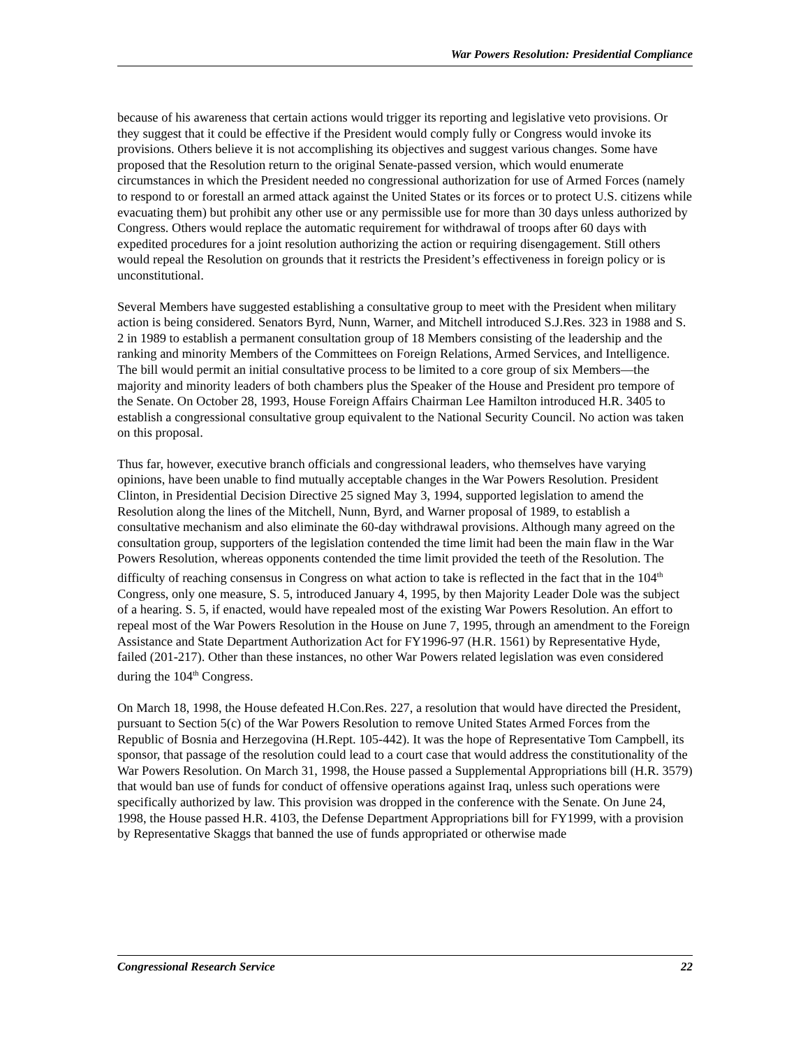War Powers Resolution: Presidential Compliance
because of his awareness that certain actions would trigger its reporting and legislative veto provisions. Or they suggest that it could be effective if the President would comply fully or Congress would invoke its provisions. Others believe it is not accomplishing its objectives and suggest various changes. Some have proposed that the Resolution return to the original Senate-passed version, which would enumerate circumstances in which the President needed no congressional authorization for use of Armed Forces (namely to respond to or forestall an armed attack against the United States or its forces or to protect U.S. citizens while evacuating them) but prohibit any other use or any permissible use for more than 30 days unless authorized by Congress. Others would replace the automatic requirement for withdrawal of troops after 60 days with expedited procedures for a joint resolution authorizing the action or requiring disengagement. Still others would repeal the Resolution on grounds that it restricts the President’s effectiveness in foreign policy or is unconstitutional.
Several Members have suggested establishing a consultative group to meet with the President when military action is being considered. Senators Byrd, Nunn, Warner, and Mitchell introduced S.J.Res. 323 in 1988 and S. 2 in 1989 to establish a permanent consultation group of 18 Members consisting of the leadership and the ranking and minority Members of the Committees on Foreign Relations, Armed Services, and Intelligence. The bill would permit an initial consultative process to be limited to a core group of six Members—the majority and minority leaders of both chambers plus the Speaker of the House and President pro tempore of the Senate. On October 28, 1993, House Foreign Affairs Chairman Lee Hamilton introduced H.R. 3405 to establish a congressional consultative group equivalent to the National Security Council. No action was taken on this proposal.
Thus far, however, executive branch officials and congressional leaders, who themselves have varying opinions, have been unable to find mutually acceptable changes in the War Powers Resolution. President Clinton, in Presidential Decision Directive 25 signed May 3, 1994, supported legislation to amend the Resolution along the lines of the Mitchell, Nunn, Byrd, and Warner proposal of 1989, to establish a consultative mechanism and also eliminate the 60-day withdrawal provisions. Although many agreed on the consultation group, supporters of the legislation contended the time limit had been the main flaw in the War Powers Resolution, whereas opponents contended the time limit provided the teeth of the Resolution. The difficulty of reaching consensus in Congress on what action to take is reflected in the fact that in the 104<sup>th</sup> Congress, only one measure, S. 5, introduced January 4, 1995, by then Majority Leader Dole was the subject of a hearing. S. 5, if enacted, would have repealed most of the existing War Powers Resolution. An effort to repeal most of the War Powers Resolution in the House on June 7, 1995, through an amendment to the Foreign Assistance and State Department Authorization Act for FY1996-97 (H.R. 1561) by Representative Hyde, failed (201-217). Other than these instances, no other War Powers related legislation was even considered during the 104<sup>th</sup> Congress.
On March 18, 1998, the House defeated H.Con.Res. 227, a resolution that would have directed the President, pursuant to Section 5(c) of the War Powers Resolution to remove United States Armed Forces from the Republic of Bosnia and Herzegovina (H.Rept. 105-442). It was the hope of Representative Tom Campbell, its sponsor, that passage of the resolution could lead to a court case that would address the constitutionality of the War Powers Resolution. On March 31, 1998, the House passed a Supplemental Appropriations bill (H.R. 3579) that would ban use of funds for conduct of offensive operations against Iraq, unless such operations were specifically authorized by law. This provision was dropped in the conference with the Senate. On June 24, 1998, the House passed H.R. 4103, the Defense Department Appropriations bill for FY1999, with a provision by Representative Skaggs that banned the use of funds appropriated or otherwise made
Congressional Research Service 22